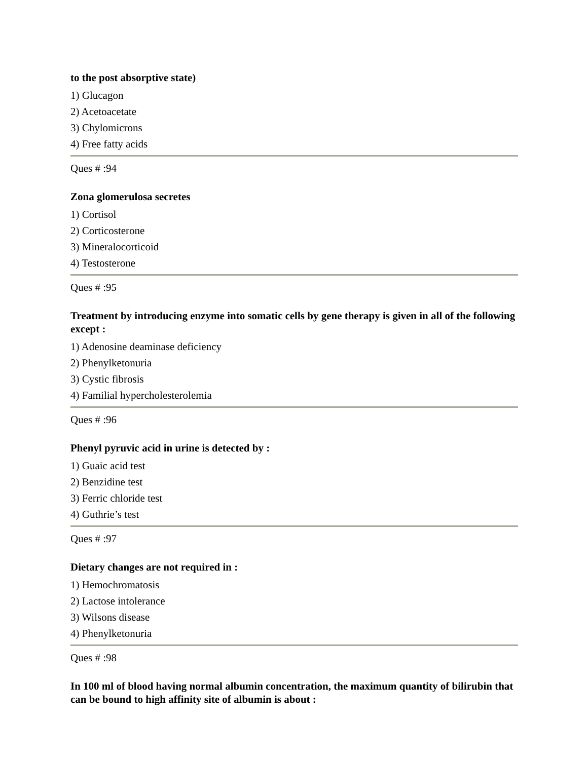to the post absorptive state)
1) Glucagon
2) Acetoacetate
3) Chylomicrons
4) Free fatty acids
Ques # :94
Zona glomerulosa secretes
1) Cortisol
2) Corticosterone
3) Mineralocorticoid
4) Testosterone
Ques # :95
Treatment by introducing enzyme into somatic cells by gene therapy is given in all of the following except :
1) Adenosine deaminase deficiency
2) Phenylketonuria
3) Cystic fibrosis
4) Familial hypercholesterolemia
Ques # :96
Phenyl pyruvic acid in urine is detected by :
1) Guaic acid test
2) Benzidine test
3) Ferric chloride test
4) Guthrie’s test
Ques # :97
Dietary changes are not required in :
1) Hemochromatosis
2) Lactose intolerance
3) Wilsons disease
4) Phenylketonuria
Ques # :98
In 100 ml of blood having normal albumin concentration, the maximum quantity of bilirubin that can be bound to high affinity site of albumin is about :